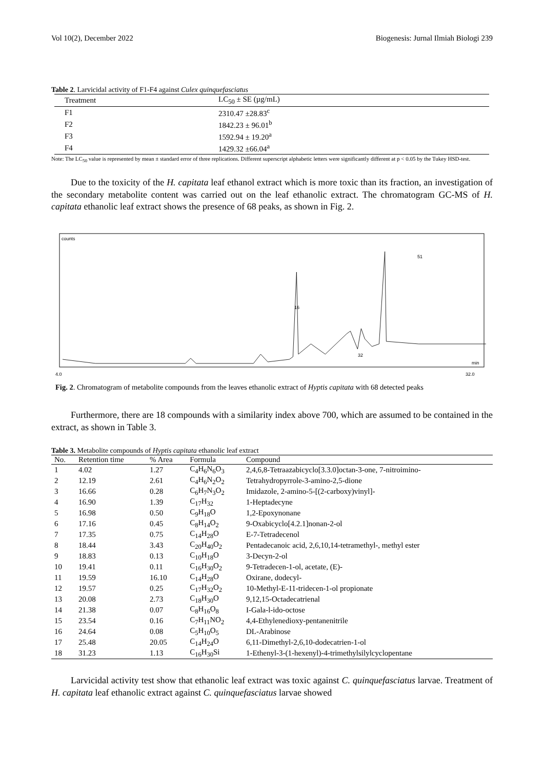Vol 10(2), December 2022 Biogenesis: Jurnal Ilmiah Biologi 239
Table 2. Larvicidal activity of F1-F4 against Culex quinquefasciatus
| Treatment | LC<sub>50</sub> ± SE (µg/mL) |
| --- | --- |
| F1 | 2310.47 ±28.83<sup>c</sup> |
| F2 | 1842.23 ± 96.01<sup>b</sup> |
| F3 | 1592.94 ± 19.20<sup>a</sup> |
| F4 | 1429.32 ±66.04<sup>a</sup> |
Note: The LC<sub>50</sub> value is represented by mean ± standard error of three replications. Different superscript alphabetic letters were significantly different at p < 0.05 by the Tukey HSD-test.
Due to the toxicity of the H. capitata leaf ethanol extract which is more toxic than its fraction, an investigation of the secondary metabolite content was carried out on the leaf ethanolic extract. The chromatogram GC-MS of H. capitata ethanolic leaf extract shows the presence of 68 peaks, as shown in Fig. 2.
counts
51
16
32
min
4.0
32.0
Fig. 2. Chromatogram of metabolite compounds from the leaves ethanolic extract of Hyptis capitata with 68 detected peaks
Furthermore, there are 18 compounds with a similarity index above 700, which are assumed to be contained in the extract, as shown in Table 3.
Table 3. Metabolite compounds of Hyptis capitata ethanolic leaf extract
| No. | Retention time | % Area | Formula | Compound |
| --- | --- | --- | --- | --- |
| 1 | 4.02 | 1.27 | C<sub>4</sub>H<sub>6</sub>N<sub>6</sub>O<sub>3</sub> | 2,4,6,8-Tetraazabicyclo[3.3.0]octan-3-one, 7-nitroimino- |
| 2 | 12.19 | 2.61 | C<sub>4</sub>H<sub>6</sub>N<sub>2</sub>O<sub>2</sub> | Tetrahydropyrrole-3-amino-2,5-dione |
| 3 | 16.66 | 0.28 | C<sub>6</sub>H<sub>7</sub>N<sub>3</sub>O<sub>2</sub> | Imidazole, 2-amino-5-[(2-carboxy)vinyl]- |
| 4 | 16.90 | 1.39 | C<sub>17</sub>H<sub>32</sub> | 1-Heptadecyne |
| 5 | 16.98 | 0.50 | C<sub>9</sub>H<sub>18</sub>O | 1,2-Epoxynonane |
| 6 | 17.16 | 0.45 | C<sub>8</sub>H<sub>14</sub>O<sub>2</sub> | 9-Oxabicyclo[4.2.1]nonan-2-ol |
| 7 | 17.35 | 0.75 | C<sub>14</sub>H<sub>28</sub>O | E-7-Tetradecenol |
| 8 | 18.44 | 3.43 | C<sub>20</sub>H<sub>40</sub>O<sub>2</sub> | Pentadecanoic acid, 2,6,10,14-tetramethyl-, methyl ester |
| 9 | 18.83 | 0.13 | C<sub>10</sub>H<sub>18</sub>O | 3-Decyn-2-ol |
| 10 | 19.41 | 0.11 | C<sub>16</sub>H<sub>30</sub>O<sub>2</sub> | 9-Tetradecen-1-ol, acetate, (E)- |
| 11 | 19.59 | 16.10 | C<sub>14</sub>H<sub>28</sub>O | Oxirane, dodecyl- |
| 12 | 19.57 | 0.25 | C<sub>17</sub>H<sub>32</sub>O<sub>2</sub> | 10-Methyl-E-11-tridecen-1-ol propionate |
| 13 | 20.08 | 2.73 | C<sub>18</sub>H<sub>30</sub>O | 9,12,15-Octadecatrienal |
| 14 | 21.38 | 0.07 | C<sub>8</sub>H<sub>16</sub>O<sub>8</sub> | I-Gala-l-ido-octose |
| 15 | 23.54 | 0.16 | C<sub>7</sub>H<sub>11</sub>NO<sub>2</sub> | 4,4-Ethylenedioxy-pentanenitrile |
| 16 | 24.64 | 0.08 | C<sub>5</sub>H<sub>10</sub>O<sub>5</sub> | DL-Arabinose |
| 17 | 25.48 | 20.05 | C<sub>14</sub>H<sub>24</sub>O | 6,11-Dimethyl-2,6,10-dodecatrien-1-ol |
| 18 | 31.23 | 1.13 | C<sub>16</sub>H<sub>30</sub>Si | 1-Ethenyl-3-(1-hexenyl)-4-trimethylsilylcyclopentane |
Larvicidal activity test show that ethanolic leaf extract was toxic against C. quinquefasciatus larvae. Treatment of H. capitata leaf ethanolic extract against C. quinquefasciatus larvae showed